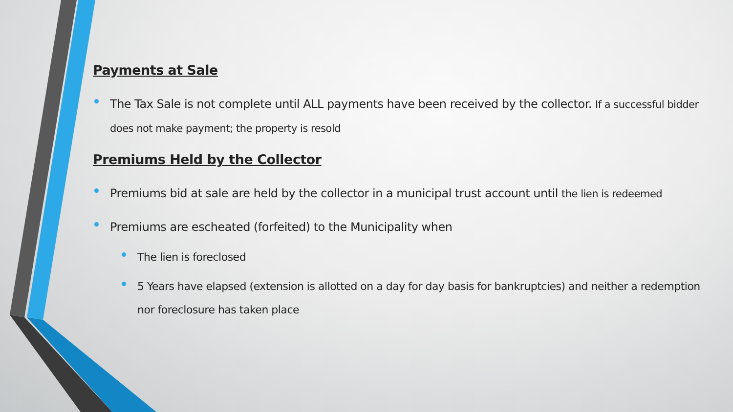Payments at Sale
The Tax Sale is not complete until ALL payments have been received by the collector. If a successful bidder does not make payment; the property is resold
Premiums Held by the Collector
Premiums bid at sale are held by the collector in a municipal trust account until the lien is redeemed
Premiums are escheated (forfeited) to the Municipality when
The lien is foreclosed
5 Years have elapsed (extension is allotted on a day for day basis for bankruptcies) and neither a redemption nor foreclosure has taken place